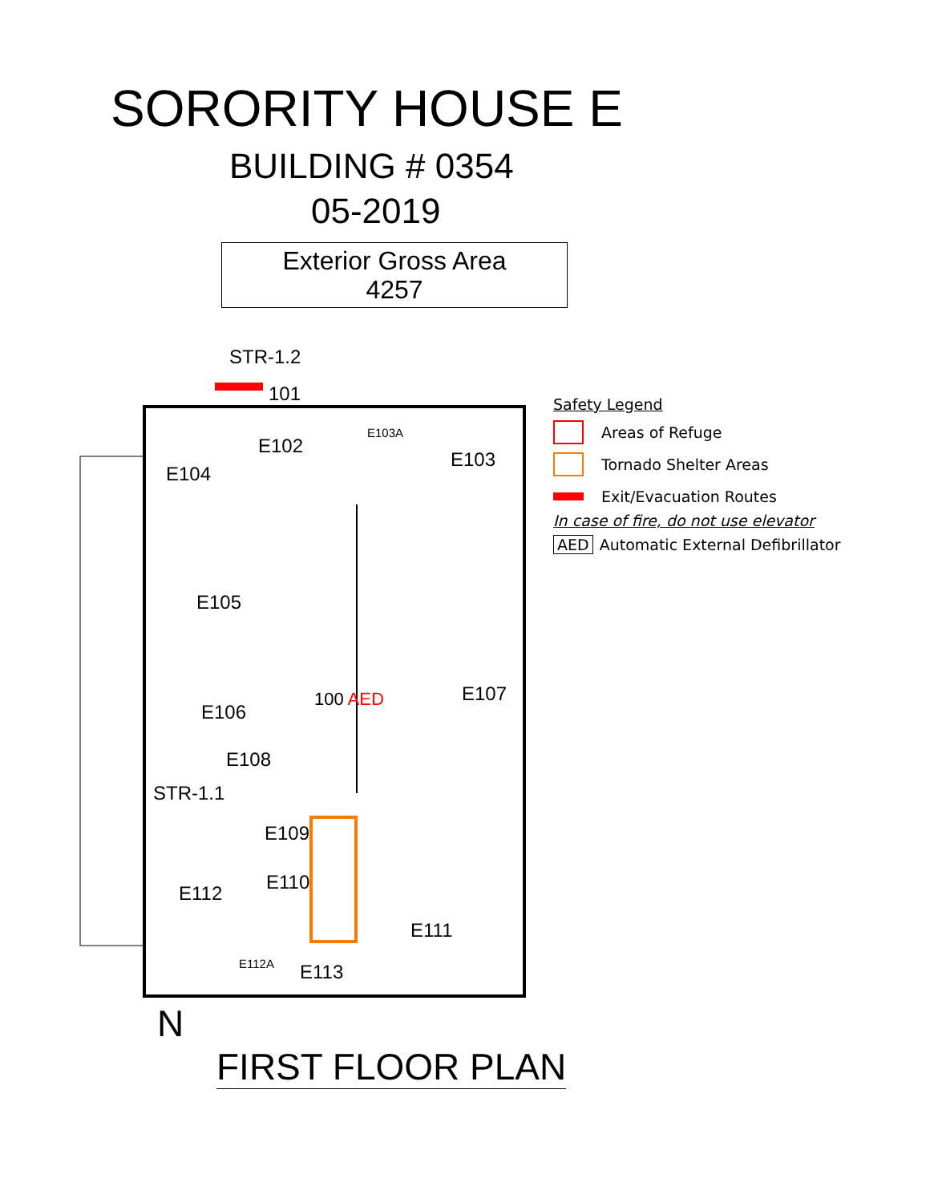SORORITY HOUSE E
BUILDING # 0354
05-2019
Exterior Gross Area
4257
STR-1.2
101
E102
E103A
E103
E104
E105
E107
E106
100 AED
E108
STR-1.1
E109
E110
E112
E111
E112A E113
Safety Legend
Areas of Refuge
Tornado Shelter Areas
Exit/Evacuation Routes
In case of fire, do not use elevator
AED Automatic External Defibrillator
N
FIRST FLOOR PLAN